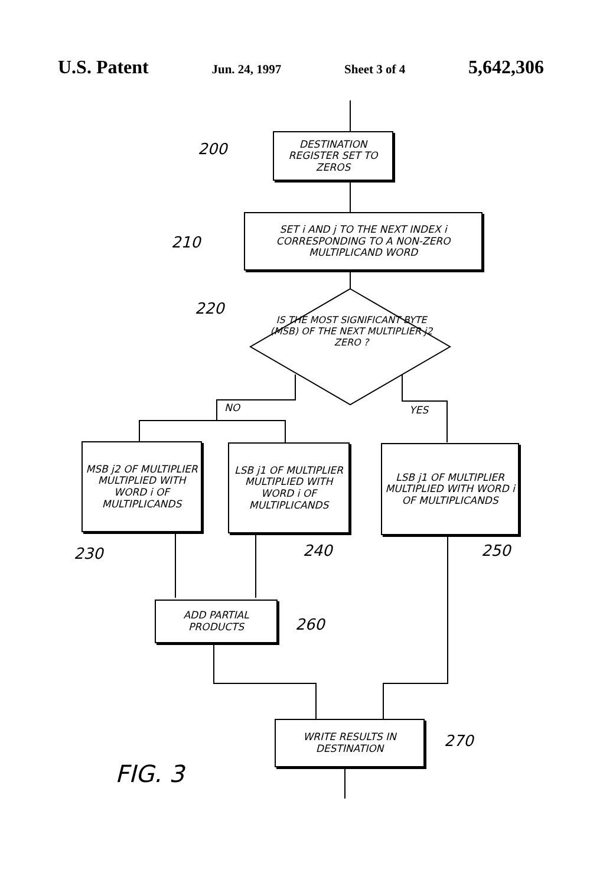U.S. Patent Jun. 24, 1997 Sheet 3 of 4 5,642,306
DESTINATION REGISTER SET TO ZEROS
200
SET i AND j TO THE NEXT INDEX i CORRESPONDING TO A NON-ZERO MULTIPLICAND WORD
210
220
IS THE MOST SIGNIFICANT BYTE (MSB) OF THE NEXT MULTIPLIER j2 ZERO ?
NO YES
MSB j2 OF MULTIPLIER MULTIPLIED WITH WORD i OF MULTIPLICANDS
LSB j1 OF MULTIPLIER MULTIPLIED WITH WORD i OF MULTIPLICANDS
LSB j1 OF MULTIPLIER MULTIPLIED WITH WORD i OF MULTIPLICANDS
230 240 250
ADD PARTIAL PRODUCTS
260
WRITE RESULTS IN DESTINATION
270
FIG. 3